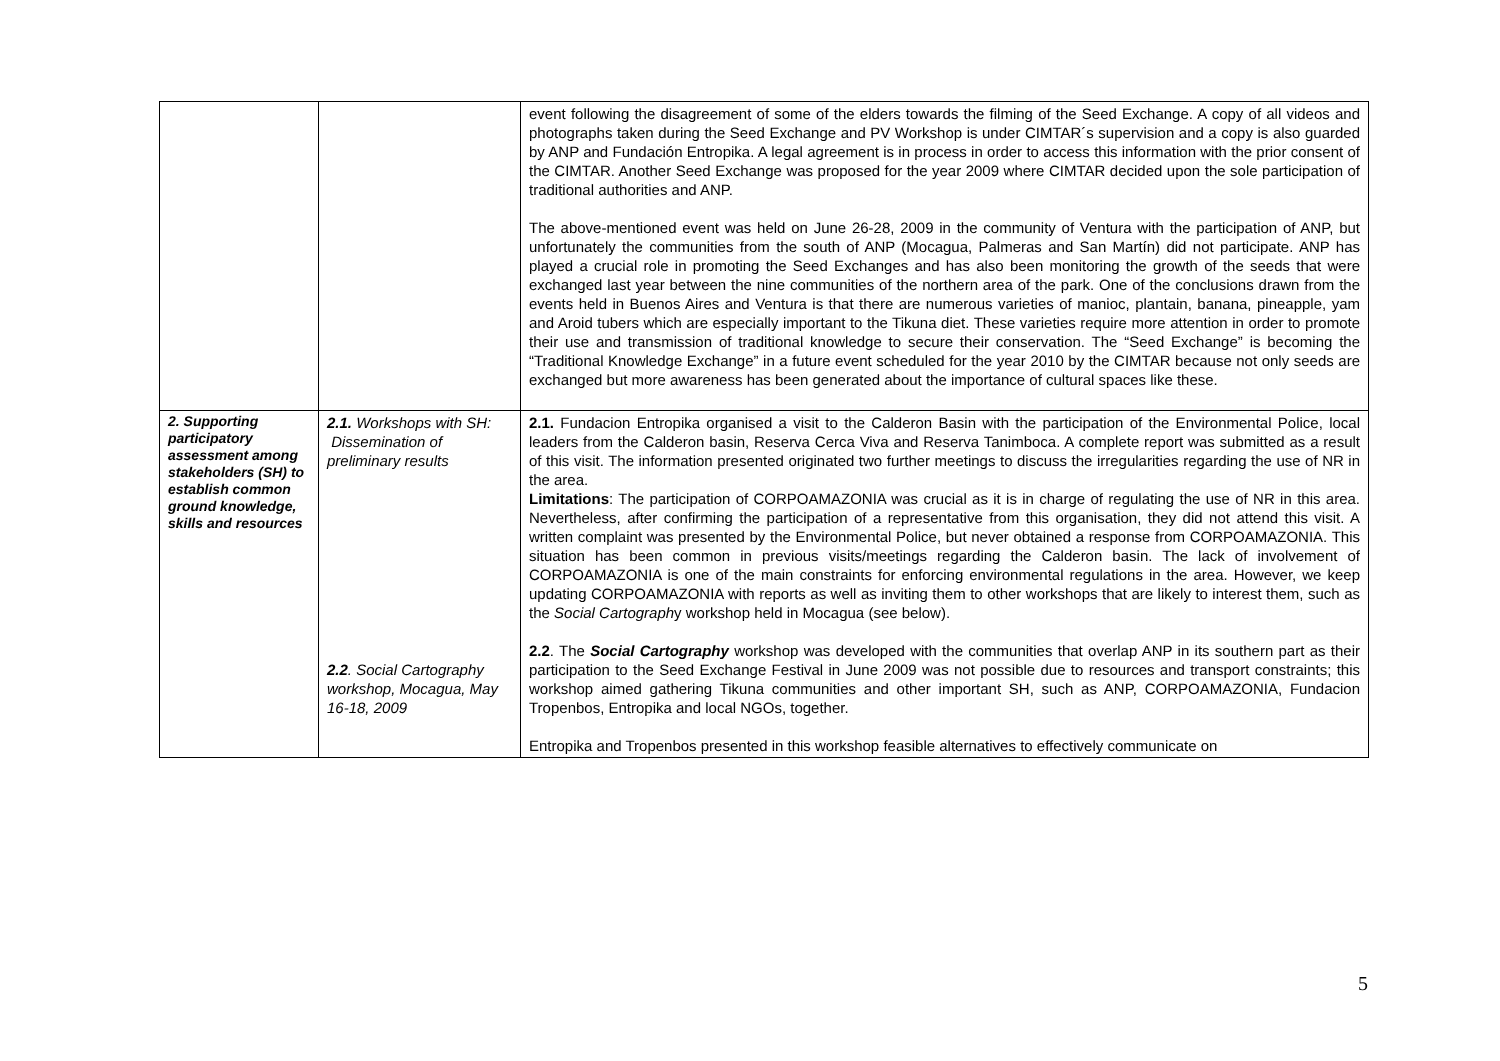| | | event following the disagreement of some of the elders towards the filming of the Seed Exchange. A copy of all videos and photographs taken during the Seed Exchange and PV Workshop is under CIMTAR´s supervision and a copy is also guarded by ANP and Fundación Entropika. A legal agreement is in process in order to access this information with the prior consent of the CIMTAR. Another Seed Exchange was proposed for the year 2009 where CIMTAR decided upon the sole participation of traditional authorities and ANP. The above-mentioned event was held on June 26-28, 2009 in the community of Ventura with the participation of ANP, but unfortunately the communities from the south of ANP (Mocagua, Palmeras and San Martín) did not participate. ANP has played a crucial role in promoting the Seed Exchanges and has also been monitoring the growth of the seeds that were exchanged last year between the nine communities of the northern area of the park. One of the conclusions drawn from the events held in Buenos Aires and Ventura is that there are numerous varieties of manioc, plantain, banana, pineapple, yam and Aroid tubers which are especially important to the Tikuna diet. These varieties require more attention in order to promote their use and transmission of traditional knowledge to secure their conservation. The “Seed Exchange” is becoming the “Traditional Knowledge Exchange” in a future event scheduled for the year 2010 by the CIMTAR because not only seeds are exchanged but more awareness has been generated about the importance of cultural spaces like these. |
| 2. Supporting participatory assessment among stakeholders (SH) to establish common ground knowledge, skills and resources | 2.1. Workshops with SH: Dissemination of preliminary results 2.2 . Social Cartography workshop, Mocagua, May 16-18, 2009 | 2.1. Fundacion Entropika organised a visit to the Calderon Basin with the participation of the Environmental Police, local leaders from the Calderon basin, Reserva Cerca Viva and Reserva Tanimboca. A complete report was submitted as a result of this visit. The information presented originated two further meetings to discuss the irregularities regarding the use of NR in the area. Limitations : The participation of CORPOAMAZONIA was crucial as it is in charge of regulating the use of NR in this area. Nevertheless, after confirming the participation of a representative from this organisation, they did not attend this visit. A written complaint was presented by the Environmental Police, but never obtained a response from CORPOAMAZONIA. This situation has been common in previous visits/meetings regarding the Calderon basin. The lack of involvement of CORPOAMAZONIA is one of the main constraints for enforcing environmental regulations in the area. However, we keep updating CORPOAMAZONIA with reports as well as inviting them to other workshops that are likely to interest them, such as the Social Cartograph y workshop held in Mocagua (see below). 2.2 . The Social Cartography workshop was developed with the communities that overlap ANP in its southern part as their participation to the Seed Exchange Festival in June 2009 was not possible due to resources and transport constraints; this workshop aimed gathering Tikuna communities and other important SH, such as ANP, CORPOAMAZONIA, Fundacion Tropenbos, Entropika and local NGOs, together. Entropika and Tropenbos presented in this workshop feasible alternatives to effectively communicate on |
5